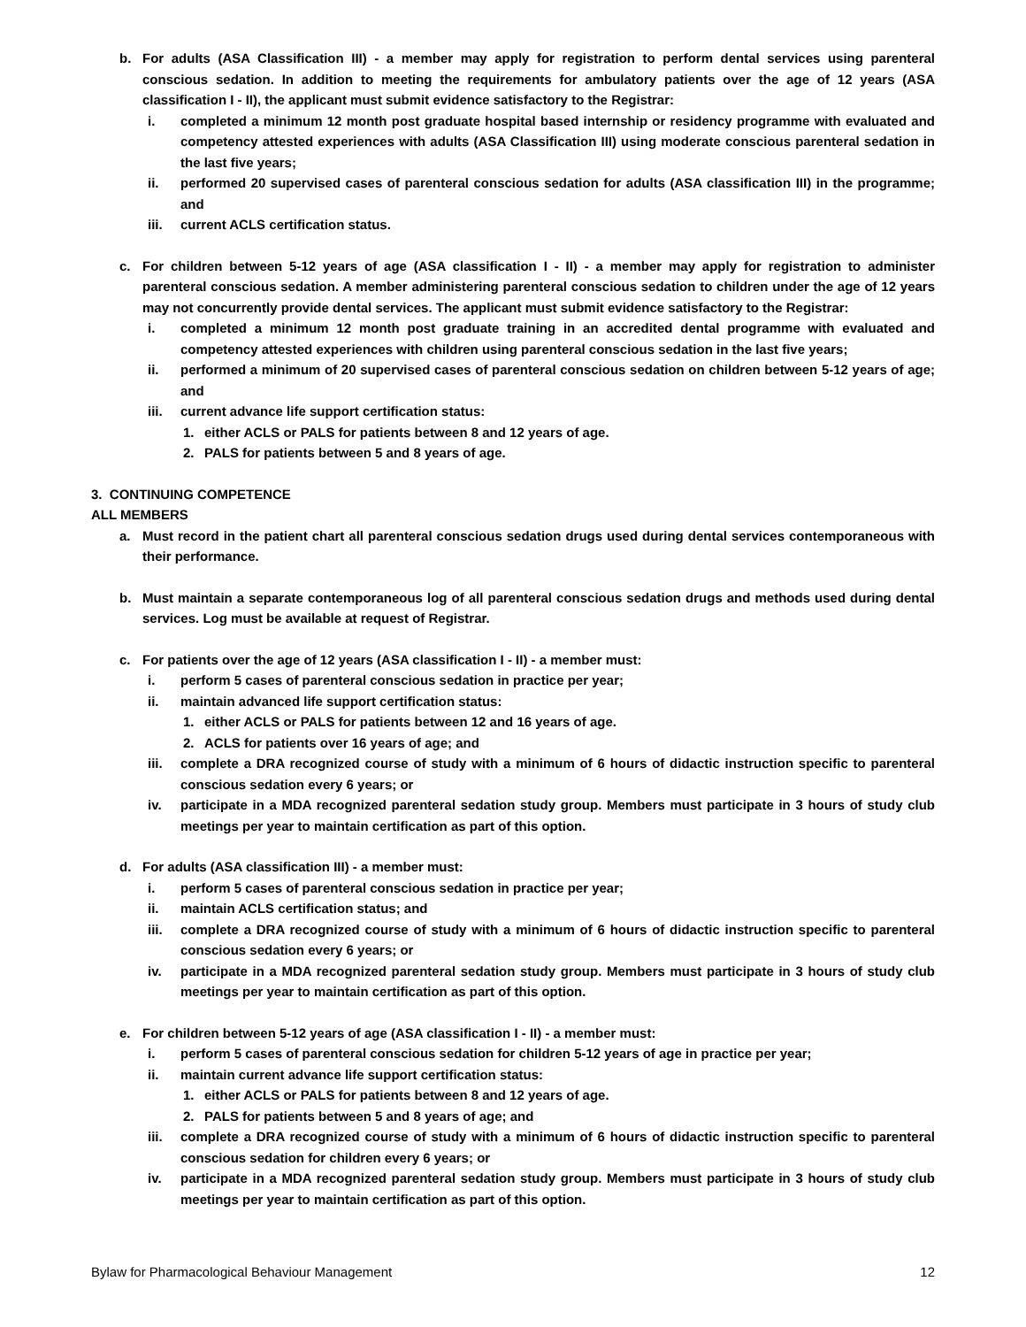b. For adults (ASA Classification III) - a member may apply for registration to perform dental services using parenteral conscious sedation. In addition to meeting the requirements for ambulatory patients over the age of 12 years (ASA classification I - II), the applicant must submit evidence satisfactory to the Registrar:
i. completed a minimum 12 month post graduate hospital based internship or residency programme with evaluated and competency attested experiences with adults (ASA Classification III) using moderate conscious parenteral sedation in the last five years;
ii. performed 20 supervised cases of parenteral conscious sedation for adults (ASA classification III) in the programme; and
iii. current ACLS certification status.
c. For children between 5-12 years of age (ASA classification I - II) - a member may apply for registration to administer parenteral conscious sedation. A member administering parenteral conscious sedation to children under the age of 12 years may not concurrently provide dental services. The applicant must submit evidence satisfactory to the Registrar:
i. completed a minimum 12 month post graduate training in an accredited dental programme with evaluated and competency attested experiences with children using parenteral conscious sedation in the last five years;
ii. performed a minimum of 20 supervised cases of parenteral conscious sedation on children between 5-12 years of age; and
iii. current advance life support certification status:
1. either ACLS or PALS for patients between 8 and 12 years of age.
2. PALS for patients between 5 and 8 years of age.
3. CONTINUING COMPETENCE
ALL MEMBERS
a. Must record in the patient chart all parenteral conscious sedation drugs used during dental services contemporaneous with their performance.
b. Must maintain a separate contemporaneous log of all parenteral conscious sedation drugs and methods used during dental services. Log must be available at request of Registrar.
c. For patients over the age of 12 years (ASA classification I - II) - a member must:
i. perform 5 cases of parenteral conscious sedation in practice per year;
ii. maintain advanced life support certification status:
1. either ACLS or PALS for patients between 12 and 16 years of age.
2. ACLS for patients over 16 years of age; and
iii. complete a DRA recognized course of study with a minimum of 6 hours of didactic instruction specific to parenteral conscious sedation every 6 years; or
iv. participate in a MDA recognized parenteral sedation study group. Members must participate in 3 hours of study club meetings per year to maintain certification as part of this option.
d. For adults (ASA classification III) - a member must:
i. perform 5 cases of parenteral conscious sedation in practice per year;
ii. maintain ACLS certification status; and
iii. complete a DRA recognized course of study with a minimum of 6 hours of didactic instruction specific to parenteral conscious sedation every 6 years; or
iv. participate in a MDA recognized parenteral sedation study group. Members must participate in 3 hours of study club meetings per year to maintain certification as part of this option.
e. For children between 5-12 years of age (ASA classification I - II) - a member must:
i. perform 5 cases of parenteral conscious sedation for children 5-12 years of age in practice per year;
ii. maintain current advance life support certification status:
1. either ACLS or PALS for patients between 8 and 12 years of age.
2. PALS for patients between 5 and 8 years of age; and
iii. complete a DRA recognized course of study with a minimum of 6 hours of didactic instruction specific to parenteral conscious sedation for children every 6 years; or
iv. participate in a MDA recognized parenteral sedation study group. Members must participate in 3 hours of study club meetings per year to maintain certification as part of this option.
Bylaw for Pharmacological Behaviour Management 12